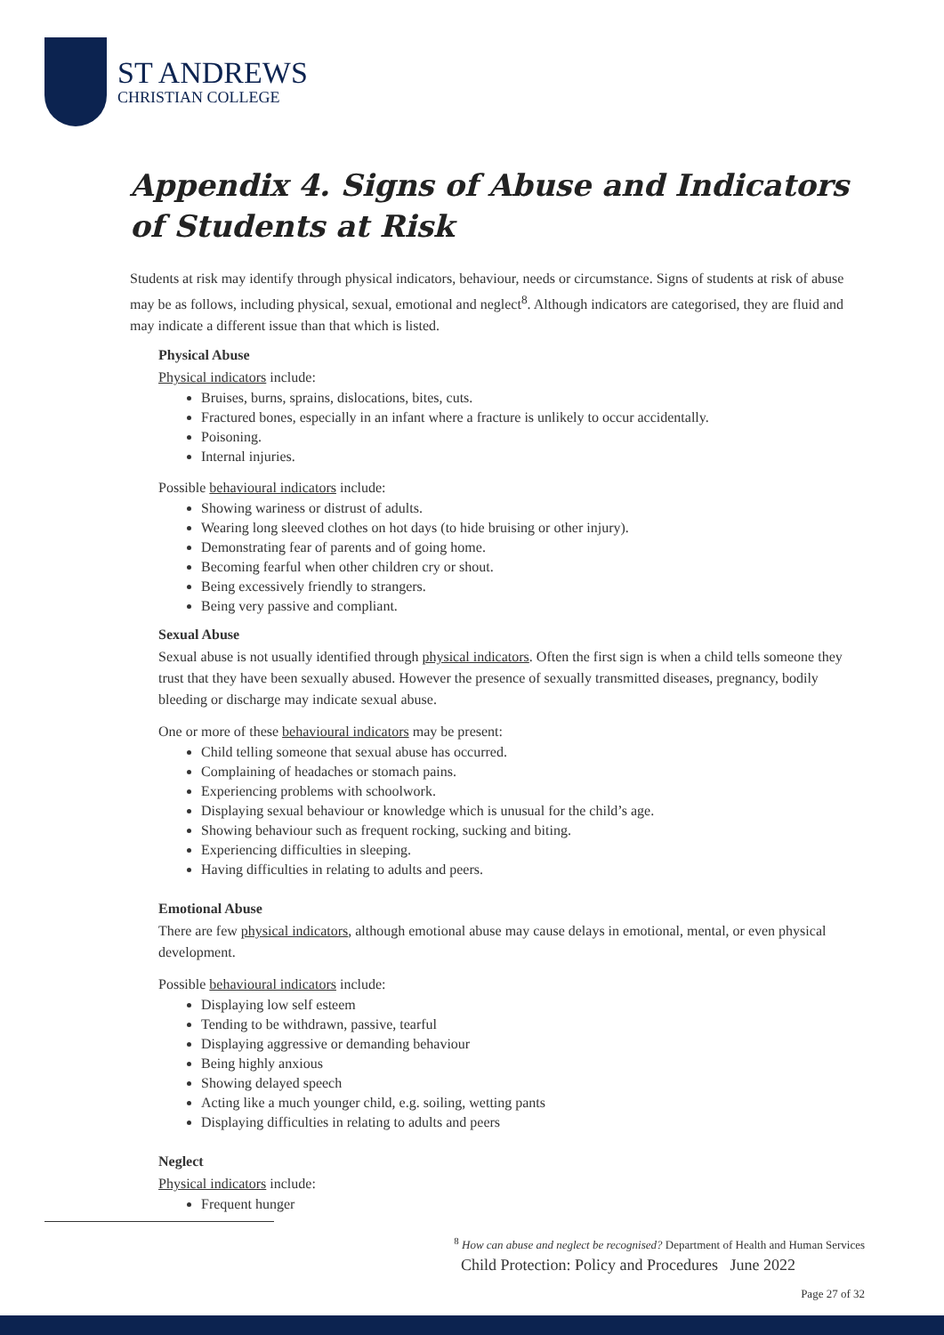ST ANDREWS
CHRISTIAN COLLEGE
Appendix 4. Signs of Abuse and Indicators of Students at Risk
Students at risk may identify through physical indicators, behaviour, needs or circumstance. Signs of students at risk of abuse may be as follows, including physical, sexual, emotional and neglect<sup>8</sup>. Although indicators are categorised, they are fluid and may indicate a different issue than that which is listed.
Physical Abuse
Physical indicators include:
Bruises, burns, sprains, dislocations, bites, cuts.
Fractured bones, especially in an infant where a fracture is unlikely to occur accidentally.
Poisoning.
Internal injuries.
Possible behavioural indicators include:
Showing wariness or distrust of adults.
Wearing long sleeved clothes on hot days (to hide bruising or other injury).
Demonstrating fear of parents and of going home.
Becoming fearful when other children cry or shout.
Being excessively friendly to strangers.
Being very passive and compliant.
Sexual Abuse
Sexual abuse is not usually identified through physical indicators. Often the first sign is when a child tells someone they trust that they have been sexually abused. However the presence of sexually transmitted diseases, pregnancy, bodily bleeding or discharge may indicate sexual abuse.
One or more of these behavioural indicators may be present:
Child telling someone that sexual abuse has occurred.
Complaining of headaches or stomach pains.
Experiencing problems with schoolwork.
Displaying sexual behaviour or knowledge which is unusual for the child’s age.
Showing behaviour such as frequent rocking, sucking and biting.
Experiencing difficulties in sleeping.
Having difficulties in relating to adults and peers.
Emotional Abuse
There are few physical indicators, although emotional abuse may cause delays in emotional, mental, or even physical development.
Possible behavioural indicators include:
Displaying low self esteem
Tending to be withdrawn, passive, tearful
Displaying aggressive or demanding behaviour
Being highly anxious
Showing delayed speech
Acting like a much younger child, e.g. soiling, wetting pants
Displaying difficulties in relating to adults and peers
Neglect
Physical indicators include:
Frequent hunger
<sup>8</sup> How can abuse and neglect be recognised? Department of Health and Human Services
Child Protection: Policy and Procedures June 2022
Page 27 of 32